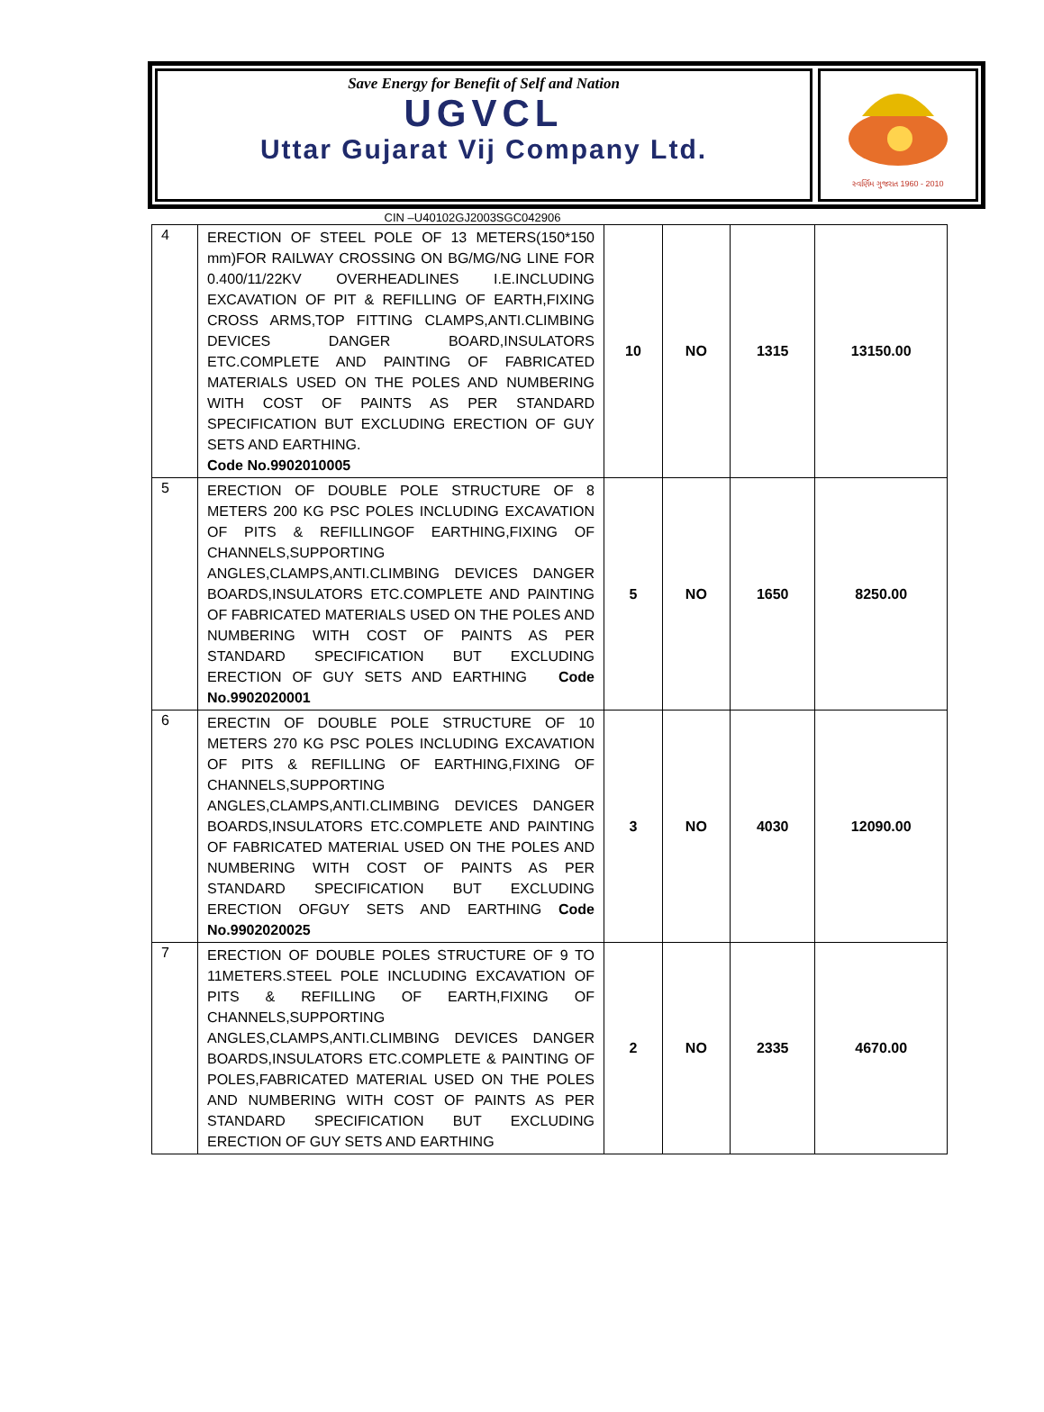Save Energy for Benefit of Self and Nation
UGVCL
Uttar Gujarat Vij Company Ltd.
સ્વર્ણિમ ગુજરાત 1960 - 2010
CIN –U40102GJ2003SGC042906
| 4 | ERECTION OF STEEL POLE OF 13 METERS(150*150 mm)FOR RAILWAY CROSSING ON BG/MG/NG LINE FOR 0.400/11/22KV OVERHEADLINES I.E.INCLUDING EXCAVATION OF PIT & REFILLING OF EARTH,FIXING CROSS ARMS,TOP FITTING CLAMPS,ANTI.CLIMBING DEVICES DANGER BOARD,INSULATORS ETC.COMPLETE AND PAINTING OF FABRICATED MATERIALS USED ON THE POLES AND NUMBERING WITH COST OF PAINTS AS PER STANDARD SPECIFICATION BUT EXCLUDING ERECTION OF GUY SETS AND EARTHING. Code No.9902010005 | 10 | NO | 1315 | 13150.00 |
| 5 | ERECTION OF DOUBLE POLE STRUCTURE OF 8 METERS 200 KG PSC POLES INCLUDING EXCAVATION OF PITS & REFILLINGOF EARTHING,FIXING OF CHANNELS,SUPPORTING ANGLES,CLAMPS,ANTI.CLIMBING DEVICES DANGER BOARDS,INSULATORS ETC.COMPLETE AND PAINTING OF FABRICATED MATERIALS USED ON THE POLES AND NUMBERING WITH COST OF PAINTS AS PER STANDARD SPECIFICATION BUT EXCLUDING ERECTION OF GUY SETS AND EARTHING Code No.9902020001 | 5 | NO | 1650 | 8250.00 |
| 6 | ERECTIN OF DOUBLE POLE STRUCTURE OF 10 METERS 270 KG PSC POLES INCLUDING EXCAVATION OF PITS & REFILLING OF EARTHING,FIXING OF CHANNELS,SUPPORTING ANGLES,CLAMPS,ANTI.CLIMBING DEVICES DANGER BOARDS,INSULATORS ETC.COMPLETE AND PAINTING OF FABRICATED MATERIAL USED ON THE POLES AND NUMBERING WITH COST OF PAINTS AS PER STANDARD SPECIFICATION BUT EXCLUDING ERECTION OFGUY SETS AND EARTHING Code No.9902020025 | 3 | NO | 4030 | 12090.00 |
| 7 | ERECTION OF DOUBLE POLES STRUCTURE OF 9 TO 11METERS.STEEL POLE INCLUDING EXCAVATION OF PITS & REFILLING OF EARTH,FIXING OF CHANNELS,SUPPORTING ANGLES,CLAMPS,ANTI.CLIMBING DEVICES DANGER BOARDS,INSULATORS ETC.COMPLETE & PAINTING OF POLES,FABRICATED MATERIAL USED ON THE POLES AND NUMBERING WITH COST OF PAINTS AS PER STANDARD SPECIFICATION BUT EXCLUDING ERECTION OF GUY SETS AND EARTHING | 2 | NO | 2335 | 4670.00 |